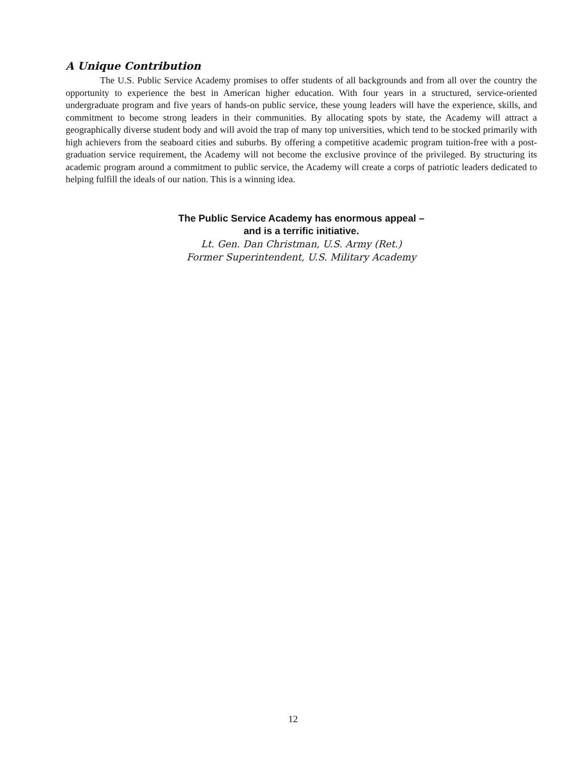A Unique Contribution
The U.S. Public Service Academy promises to offer students of all backgrounds and from all over the country the opportunity to experience the best in American higher education. With four years in a structured, service-oriented undergraduate program and five years of hands-on public service, these young leaders will have the experience, skills, and commitment to become strong leaders in their communities. By allocating spots by state, the Academy will attract a geographically diverse student body and will avoid the trap of many top universities, which tend to be stocked primarily with high achievers from the seaboard cities and suburbs. By offering a competitive academic program tuition-free with a post-graduation service requirement, the Academy will not become the exclusive province of the privileged. By structuring its academic program around a commitment to public service, the Academy will create a corps of patriotic leaders dedicated to helping fulfill the ideals of our nation. This is a winning idea.
The Public Service Academy has enormous appeal –
and is a terrific initiative.
Lt. Gen. Dan Christman, U.S. Army (Ret.)
Former Superintendent, U.S. Military Academy
12